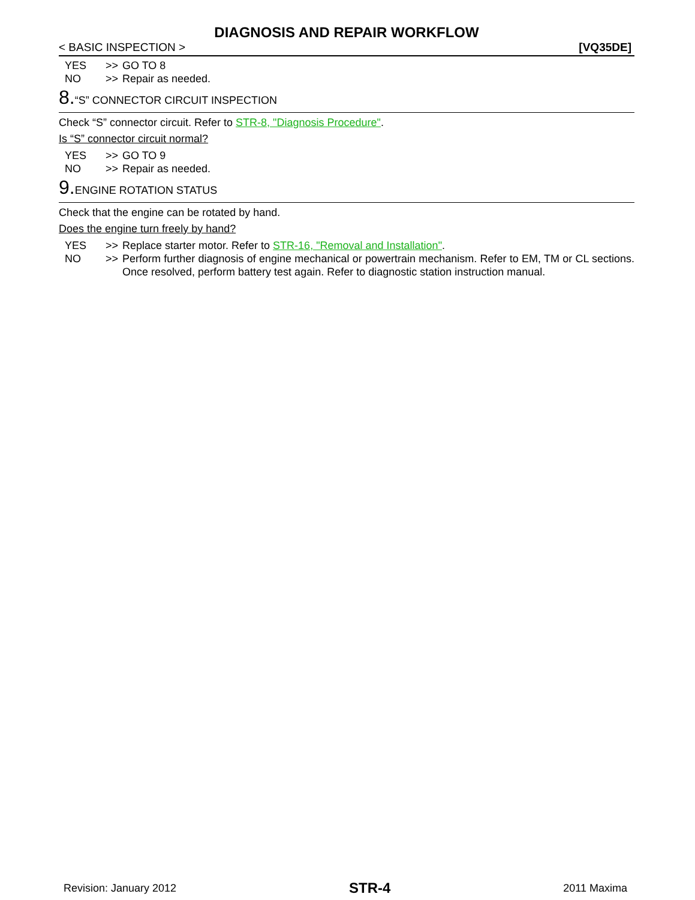DIAGNOSIS AND REPAIR WORKFLOW
< BASIC INSPECTION > [VQ35DE]
YES >> GO TO 8
NO >> Repair as needed.
8.“S” CONNECTOR CIRCUIT INSPECTION
Check “S” connector circuit. Refer to STR-8, "Diagnosis Procedure".
Is “S” connector circuit normal?
YES >> GO TO 9
NO >> Repair as needed.
9. ENGINE ROTATION STATUS
Check that the engine can be rotated by hand.
Does the engine turn freely by hand?
YES >> Replace starter motor. Refer to STR-16, "Removal and Installation".
NO >> Perform further diagnosis of engine mechanical or powertrain mechanism. Refer to EM, TM or CL sections. Once resolved, perform battery test again. Refer to diagnostic station instruction manual.
Revision: January 2012 STR-4 2011 Maxima